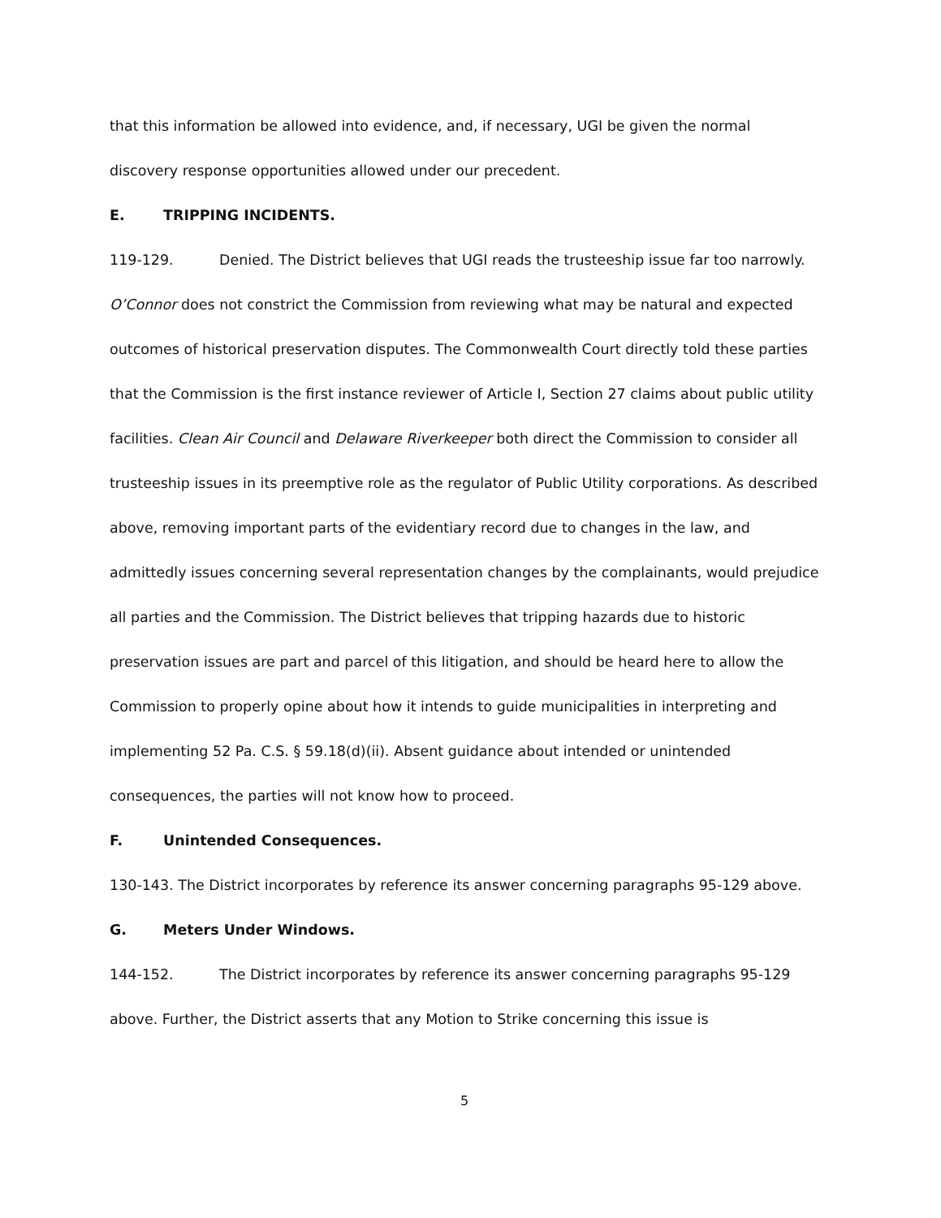that this information be allowed into evidence, and, if necessary, UGI be given the normal discovery response opportunities allowed under our precedent.
E. TRIPPING INCIDENTS.
119-129. Denied. The District believes that UGI reads the trusteeship issue far too narrowly. O’Connor does not constrict the Commission from reviewing what may be natural and expected outcomes of historical preservation disputes. The Commonwealth Court directly told these parties that the Commission is the first instance reviewer of Article I, Section 27 claims about public utility facilities. Clean Air Council and Delaware Riverkeeper both direct the Commission to consider all trusteeship issues in its preemptive role as the regulator of Public Utility corporations. As described above, removing important parts of the evidentiary record due to changes in the law, and admittedly issues concerning several representation changes by the complainants, would prejudice all parties and the Commission. The District believes that tripping hazards due to historic preservation issues are part and parcel of this litigation, and should be heard here to allow the Commission to properly opine about how it intends to guide municipalities in interpreting and implementing 52 Pa. C.S. § 59.18(d)(ii). Absent guidance about intended or unintended consequences, the parties will not know how to proceed.
F. Unintended Consequences.
130-143. The District incorporates by reference its answer concerning paragraphs 95-129 above.
G. Meters Under Windows.
144-152. The District incorporates by reference its answer concerning paragraphs 95-129 above. Further, the District asserts that any Motion to Strike concerning this issue is
5